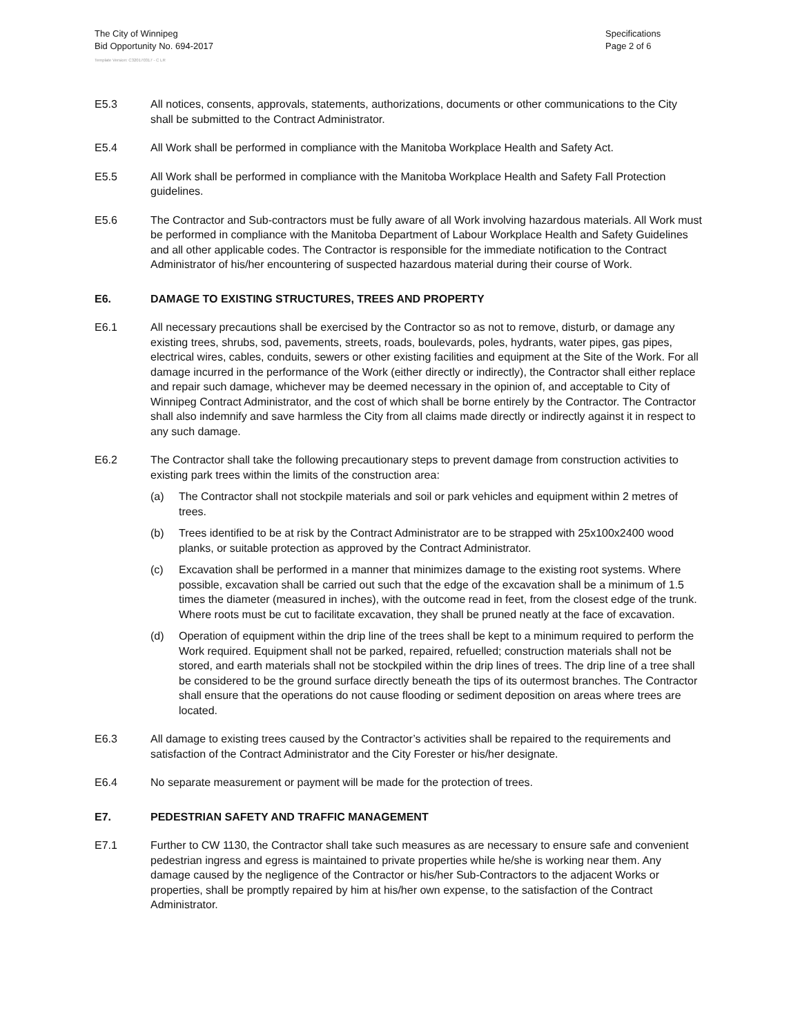The City of Winnipeg
Bid Opportunity No. 694-2017
Specifications
Page 2 of 6
Template Version: C320170317 - C LR
E5.3 All notices, consents, approvals, statements, authorizations, documents or other communications to the City shall be submitted to the Contract Administrator.
E5.4 All Work shall be performed in compliance with the Manitoba Workplace Health and Safety Act.
E5.5 All Work shall be performed in compliance with the Manitoba Workplace Health and Safety Fall Protection guidelines.
E5.6 The Contractor and Sub-contractors must be fully aware of all Work involving hazardous materials. All Work must be performed in compliance with the Manitoba Department of Labour Workplace Health and Safety Guidelines and all other applicable codes. The Contractor is responsible for the immediate notification to the Contract Administrator of his/her encountering of suspected hazardous material during their course of Work.
E6. DAMAGE TO EXISTING STRUCTURES, TREES AND PROPERTY
E6.1 All necessary precautions shall be exercised by the Contractor so as not to remove, disturb, or damage any existing trees, shrubs, sod, pavements, streets, roads, boulevards, poles, hydrants, water pipes, gas pipes, electrical wires, cables, conduits, sewers or other existing facilities and equipment at the Site of the Work. For all damage incurred in the performance of the Work (either directly or indirectly), the Contractor shall either replace and repair such damage, whichever may be deemed necessary in the opinion of, and acceptable to City of Winnipeg Contract Administrator, and the cost of which shall be borne entirely by the Contractor. The Contractor shall also indemnify and save harmless the City from all claims made directly or indirectly against it in respect to any such damage.
E6.2 The Contractor shall take the following precautionary steps to prevent damage from construction activities to existing park trees within the limits of the construction area:
(a) The Contractor shall not stockpile materials and soil or park vehicles and equipment within 2 metres of trees.
(b) Trees identified to be at risk by the Contract Administrator are to be strapped with 25x100x2400 wood planks, or suitable protection as approved by the Contract Administrator.
(c) Excavation shall be performed in a manner that minimizes damage to the existing root systems. Where possible, excavation shall be carried out such that the edge of the excavation shall be a minimum of 1.5 times the diameter (measured in inches), with the outcome read in feet, from the closest edge of the trunk. Where roots must be cut to facilitate excavation, they shall be pruned neatly at the face of excavation.
(d) Operation of equipment within the drip line of the trees shall be kept to a minimum required to perform the Work required. Equipment shall not be parked, repaired, refuelled; construction materials shall not be stored, and earth materials shall not be stockpiled within the drip lines of trees. The drip line of a tree shall be considered to be the ground surface directly beneath the tips of its outermost branches. The Contractor shall ensure that the operations do not cause flooding or sediment deposition on areas where trees are located.
E6.3 All damage to existing trees caused by the Contractor’s activities shall be repaired to the requirements and satisfaction of the Contract Administrator and the City Forester or his/her designate.
E6.4 No separate measurement or payment will be made for the protection of trees.
E7. PEDESTRIAN SAFETY AND TRAFFIC MANAGEMENT
E7.1 Further to CW 1130, the Contractor shall take such measures as are necessary to ensure safe and convenient pedestrian ingress and egress is maintained to private properties while he/she is working near them. Any damage caused by the negligence of the Contractor or his/her Sub-Contractors to the adjacent Works or properties, shall be promptly repaired by him at his/her own expense, to the satisfaction of the Contract Administrator.